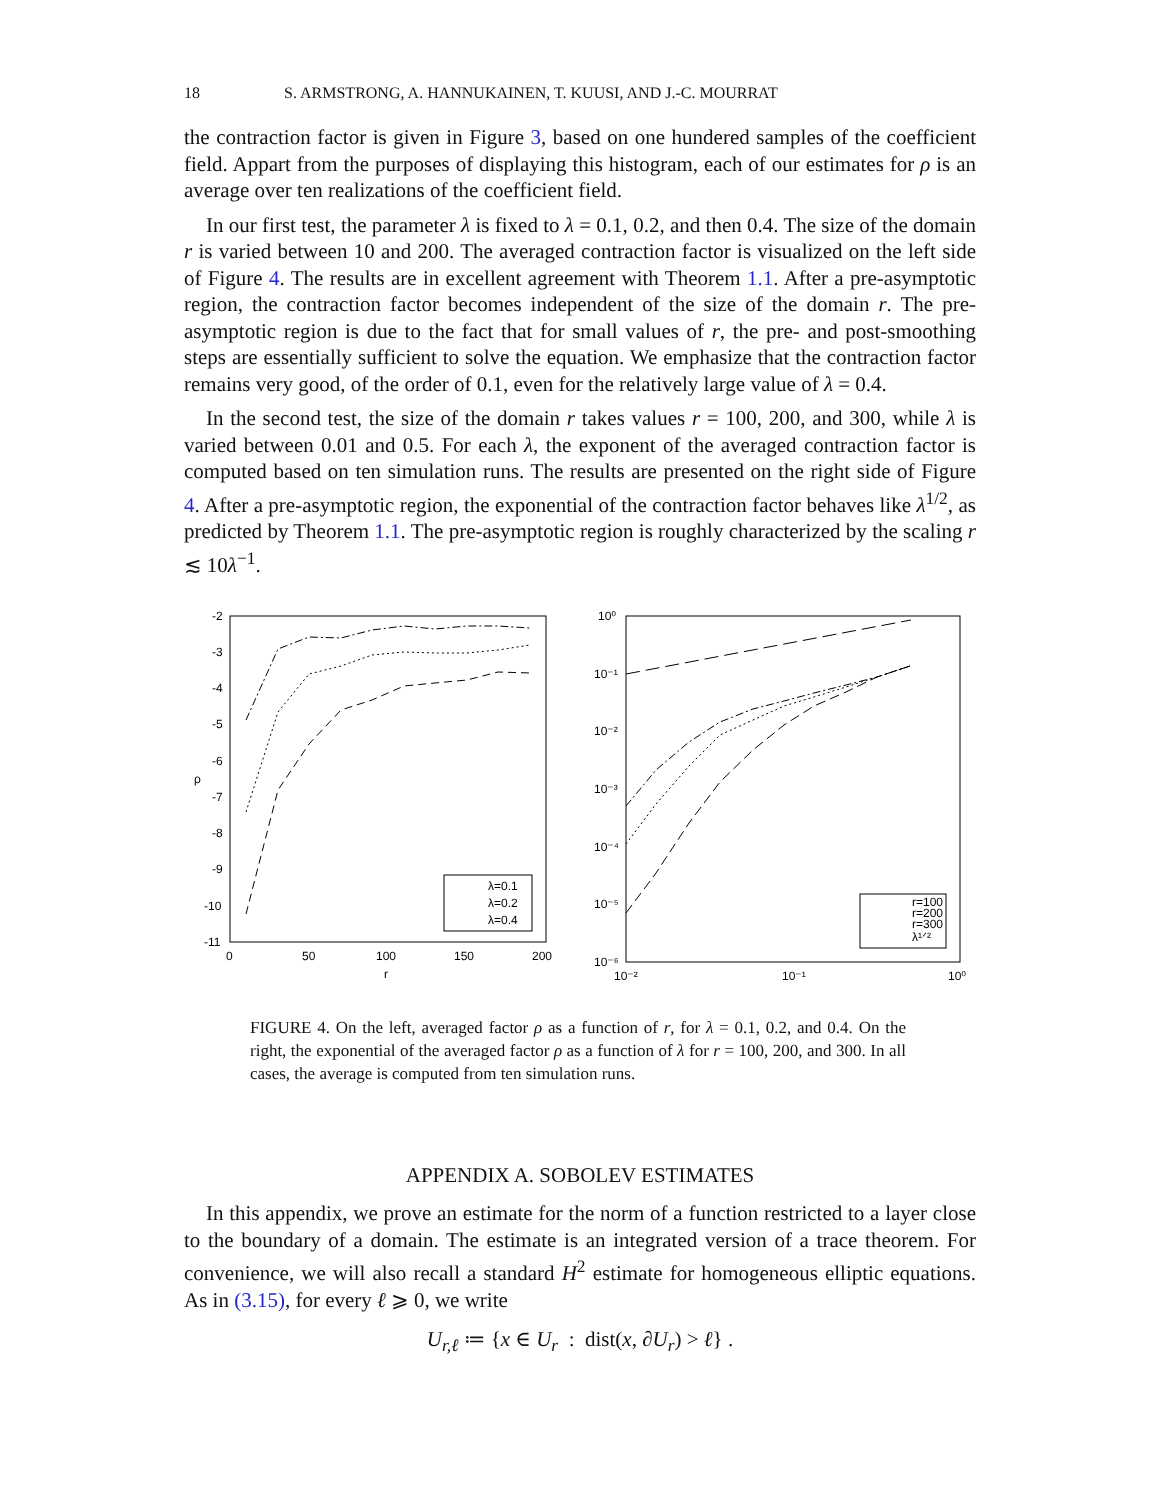18 S. ARMSTRONG, A. HANNUKAINEN, T. KUUSI, AND J.-C. MOURRAT
the contraction factor is given in Figure 3, based on one hundered samples of the coefficient field. Appart from the purposes of displaying this histogram, each of our estimates for ρ is an average over ten realizations of the coefficient field.
In our first test, the parameter λ is fixed to λ = 0.1, 0.2, and then 0.4. The size of the domain r is varied between 10 and 200. The averaged contraction factor is visualized on the left side of Figure 4. The results are in excellent agreement with Theorem 1.1. After a pre-asymptotic region, the contraction factor becomes independent of the size of the domain r. The pre-asymptotic region is due to the fact that for small values of r, the pre- and post-smoothing steps are essentially sufficient to solve the equation. We emphasize that the contraction factor remains very good, of the order of 0.1, even for the relatively large value of λ = 0.4.
In the second test, the size of the domain r takes values r = 100, 200, and 300, while λ is varied between 0.01 and 0.5. For each λ, the exponent of the averaged contraction factor is computed based on ten simulation runs. The results are presented on the right side of Figure 4. After a pre-asymptotic region, the exponential of the contraction factor behaves like λ<sup>1/2</sup>, as predicted by Theorem 1.1. The pre-asymptotic region is roughly characterized by the scaling r ≲ 10λ<sup>−1</sup>.
-2
-3
-4
-5
-6
-7
-8
-9
-10
-11
ρ
0
50
100
150
200
r
λ=0.1
λ=0.2
λ=0.4
10⁰
10⁻¹
10⁻²
10⁻³
10⁻⁴
10⁻⁵
10⁻⁶
10⁻²
10⁻¹
10⁰
r=100
r=200
r=300
λ¹ᐟ²
FIGURE 4. On the left, averaged factor ρ as a function of r, for λ = 0.1, 0.2, and 0.4. On the right, the exponential of the averaged factor ρ as a function of λ for r = 100, 200, and 300. In all cases, the average is computed from ten simulation runs.
APPENDIX A. SOBOLEV ESTIMATES
In this appendix, we prove an estimate for the norm of a function restricted to a layer close to the boundary of a domain. The estimate is an integrated version of a trace theorem. For convenience, we will also recall a standard H<sup>2</sup> estimate for homogeneous elliptic equations. As in (3.15), for every ℓ ⩾ 0, we write
U<sub>r,ℓ</sub> ≔ {x ∈ U<sub>r</sub> : dist(x, ∂U<sub>r</sub>) > ℓ} .